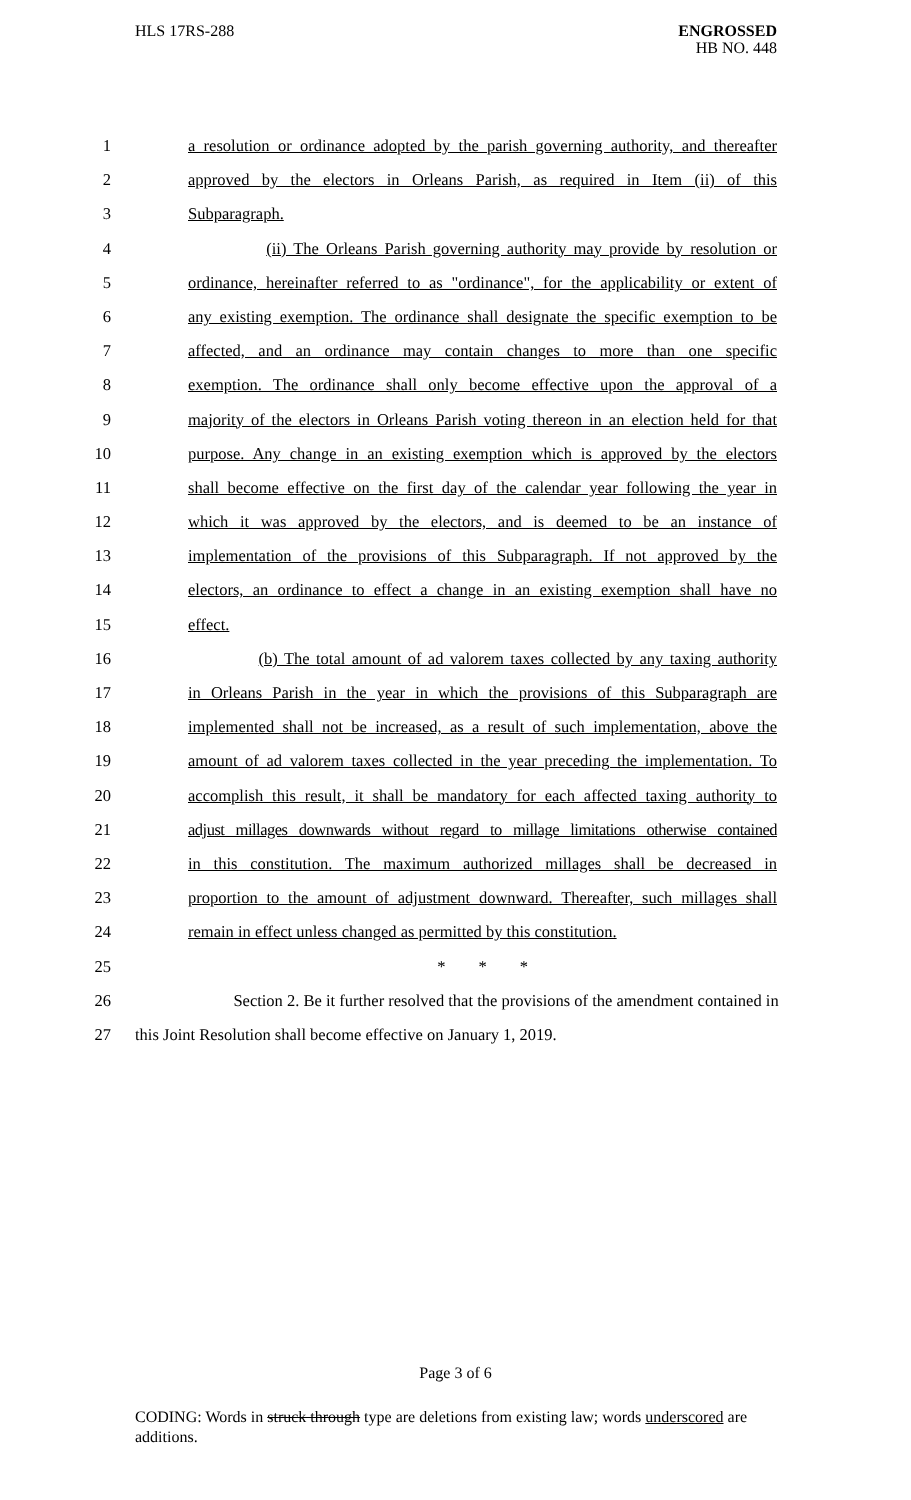HLS 17RS-288 ENGROSSED
HB NO. 448
1 a resolution or ordinance adopted by the parish governing authority, and thereafter
2 approved by the electors in Orleans Parish, as required in Item (ii) of this
3 Subparagraph.
4 (ii) The Orleans Parish governing authority may provide by resolution or
5 ordinance, hereinafter referred to as "ordinance", for the applicability or extent of
6 any existing exemption. The ordinance shall designate the specific exemption to be
7 affected, and an ordinance may contain changes to more than one specific
8 exemption. The ordinance shall only become effective upon the approval of a
9 majority of the electors in Orleans Parish voting thereon in an election held for that
10 purpose. Any change in an existing exemption which is approved by the electors
11 shall become effective on the first day of the calendar year following the year in
12 which it was approved by the electors, and is deemed to be an instance of
13 implementation of the provisions of this Subparagraph. If not approved by the
14 electors, an ordinance to effect a change in an existing exemption shall have no
15 effect.
16 (b) The total amount of ad valorem taxes collected by any taxing authority
17 in Orleans Parish in the year in which the provisions of this Subparagraph are
18 implemented shall not be increased, as a result of such implementation, above the
19 amount of ad valorem taxes collected in the year preceding the implementation. To
20 accomplish this result, it shall be mandatory for each affected taxing authority to
21 adjust millages downwards without regard to millage limitations otherwise contained
22 in this constitution. The maximum authorized millages shall be decreased in
23 proportion to the amount of adjustment downward. Thereafter, such millages shall
24 remain in effect unless changed as permitted by this constitution.
25 * * *
26 Section 2. Be it further resolved that the provisions of the amendment contained in
27 this Joint Resolution shall become effective on January 1, 2019.
Page 3 of 6
CODING: Words in struck through type are deletions from existing law; words underscored are additions.